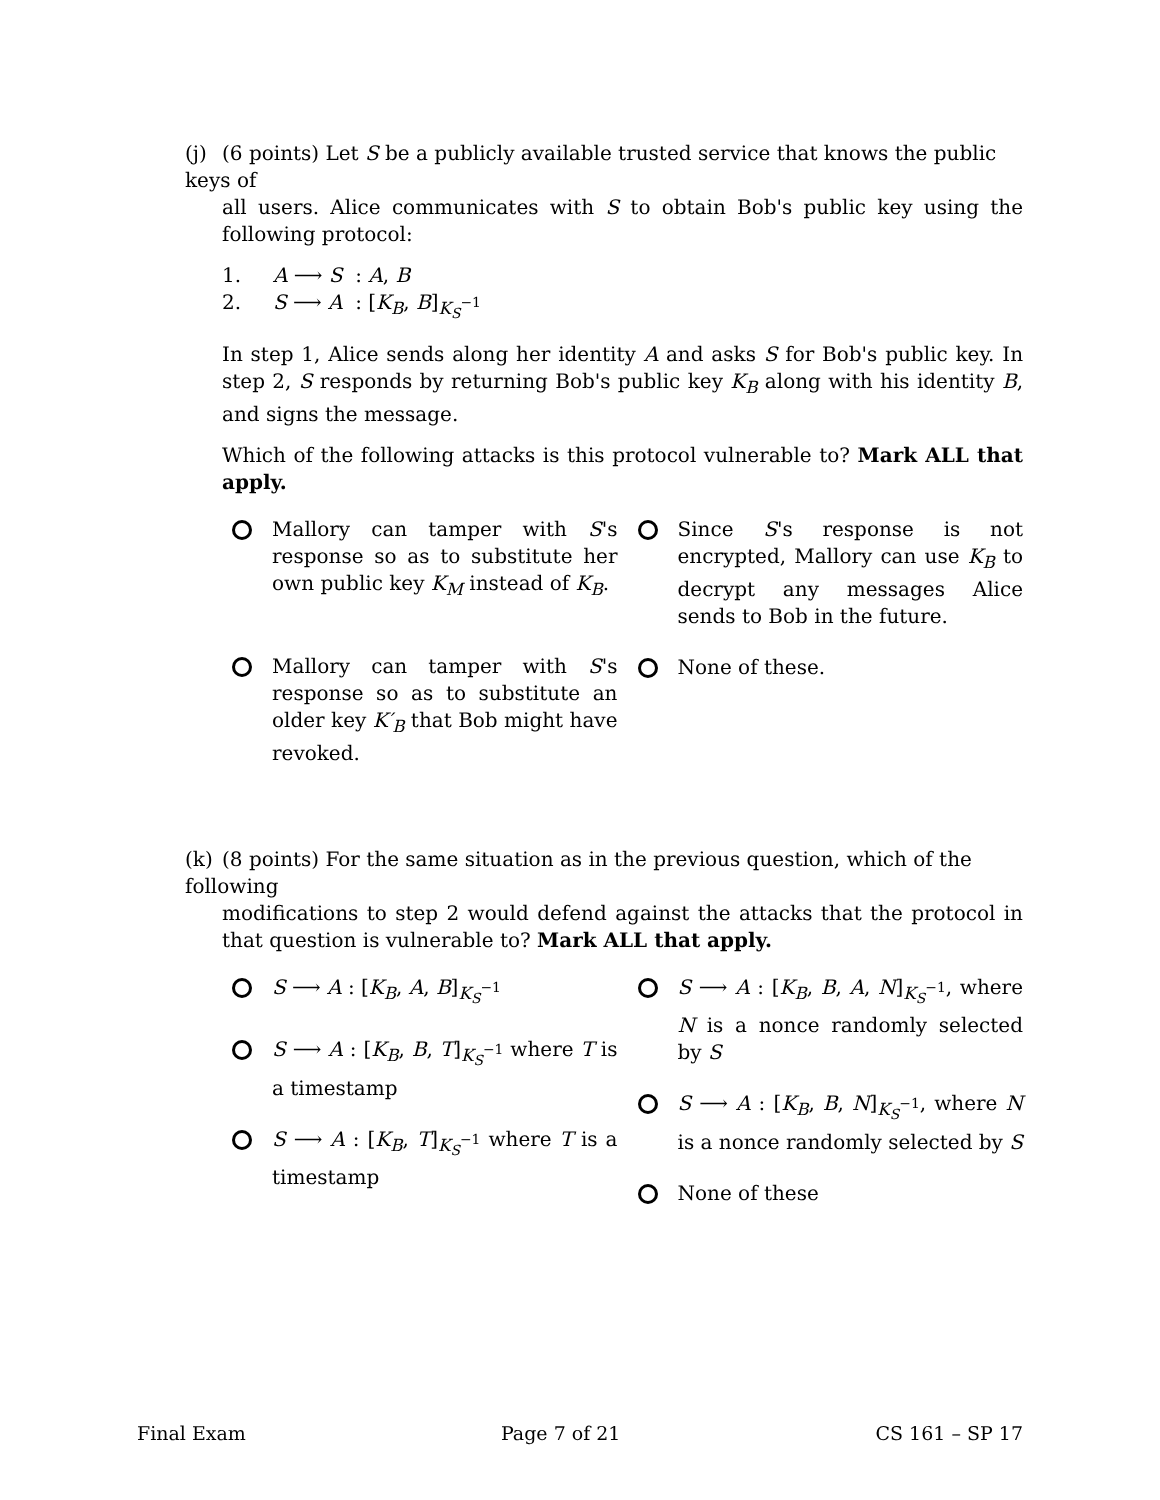(j) (6 points) Let S be a publicly available trusted service that knows the public keys of
all users. Alice communicates with S to obtain Bob's public key using the following protocol:
1. A ⟶ S : A, B
2. S ⟶ A : [K<sub>B</sub>, B]<sub>K<sub>S</sub><sup>−1</sup></sub>
In step 1, Alice sends along her identity A and asks S for Bob's public key. In step 2, S responds by returning Bob's public key K<sub>B</sub> along with his identity B, and signs the message.
Which of the following attacks is this protocol vulnerable to? Mark ALL that apply.
Mallory can tamper with S's response so as to substitute her own public key K<sub>M</sub> instead of K<sub>B</sub>.
Mallory can tamper with S's response so as to substitute an older key K′<sub>B</sub> that Bob might have revoked.
Since S's response is not encrypted, Mallory can use K<sub>B</sub> to decrypt any messages Alice sends to Bob in the future.
None of these.
(k) (8 points) For the same situation as in the previous question, which of the following
modifications to step 2 would defend against the attacks that the protocol in that question is vulnerable to? Mark ALL that apply.
S ⟶ A : [K<sub>B</sub>, A, B]<sub>K<sub>S</sub><sup>−1</sup></sub>
S ⟶ A : [K<sub>B</sub>, B, T]<sub>K<sub>S</sub><sup>−1</sup></sub> where T is a timestamp
S ⟶ A : [K<sub>B</sub>, T]<sub>K<sub>S</sub><sup>−1</sup></sub> where T is a timestamp
S ⟶ A : [K<sub>B</sub>, B, A, N]<sub>K<sub>S</sub><sup>−1</sup></sub>, where N is a nonce randomly selected by S
S ⟶ A : [K<sub>B</sub>, B, N]<sub>K<sub>S</sub><sup>−1</sup></sub>, where N is a nonce randomly selected by S
None of these
Final Exam Page 7 of 21 CS 161 – SP 17